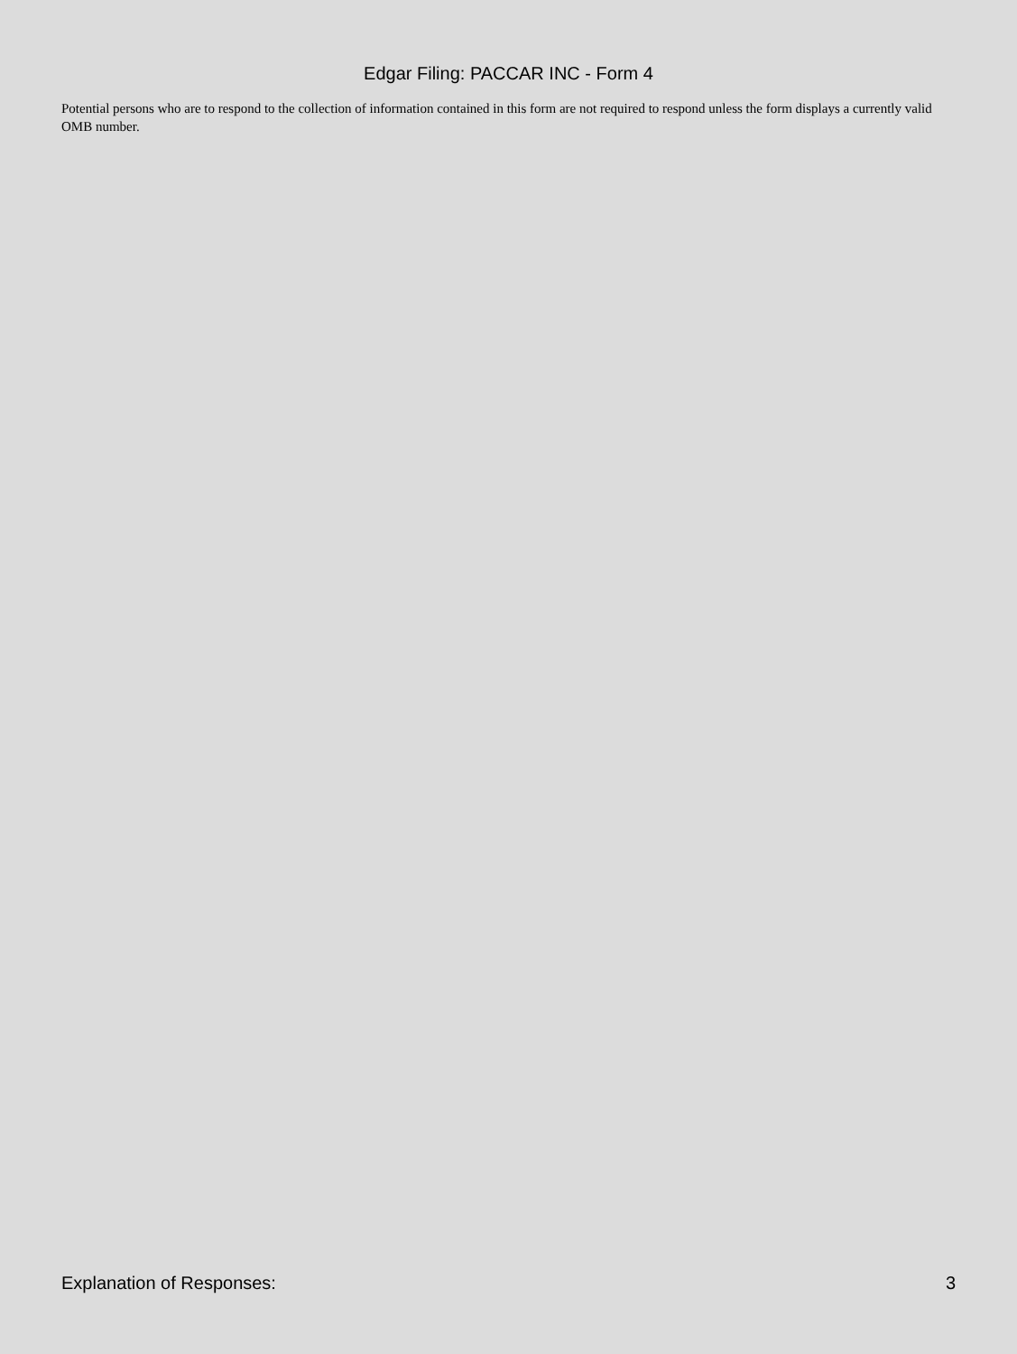Edgar Filing: PACCAR INC - Form 4
Potential persons who are to respond to the collection of information contained in this form are not required to respond unless the form displays a currently valid OMB number.
Explanation of Responses: 3